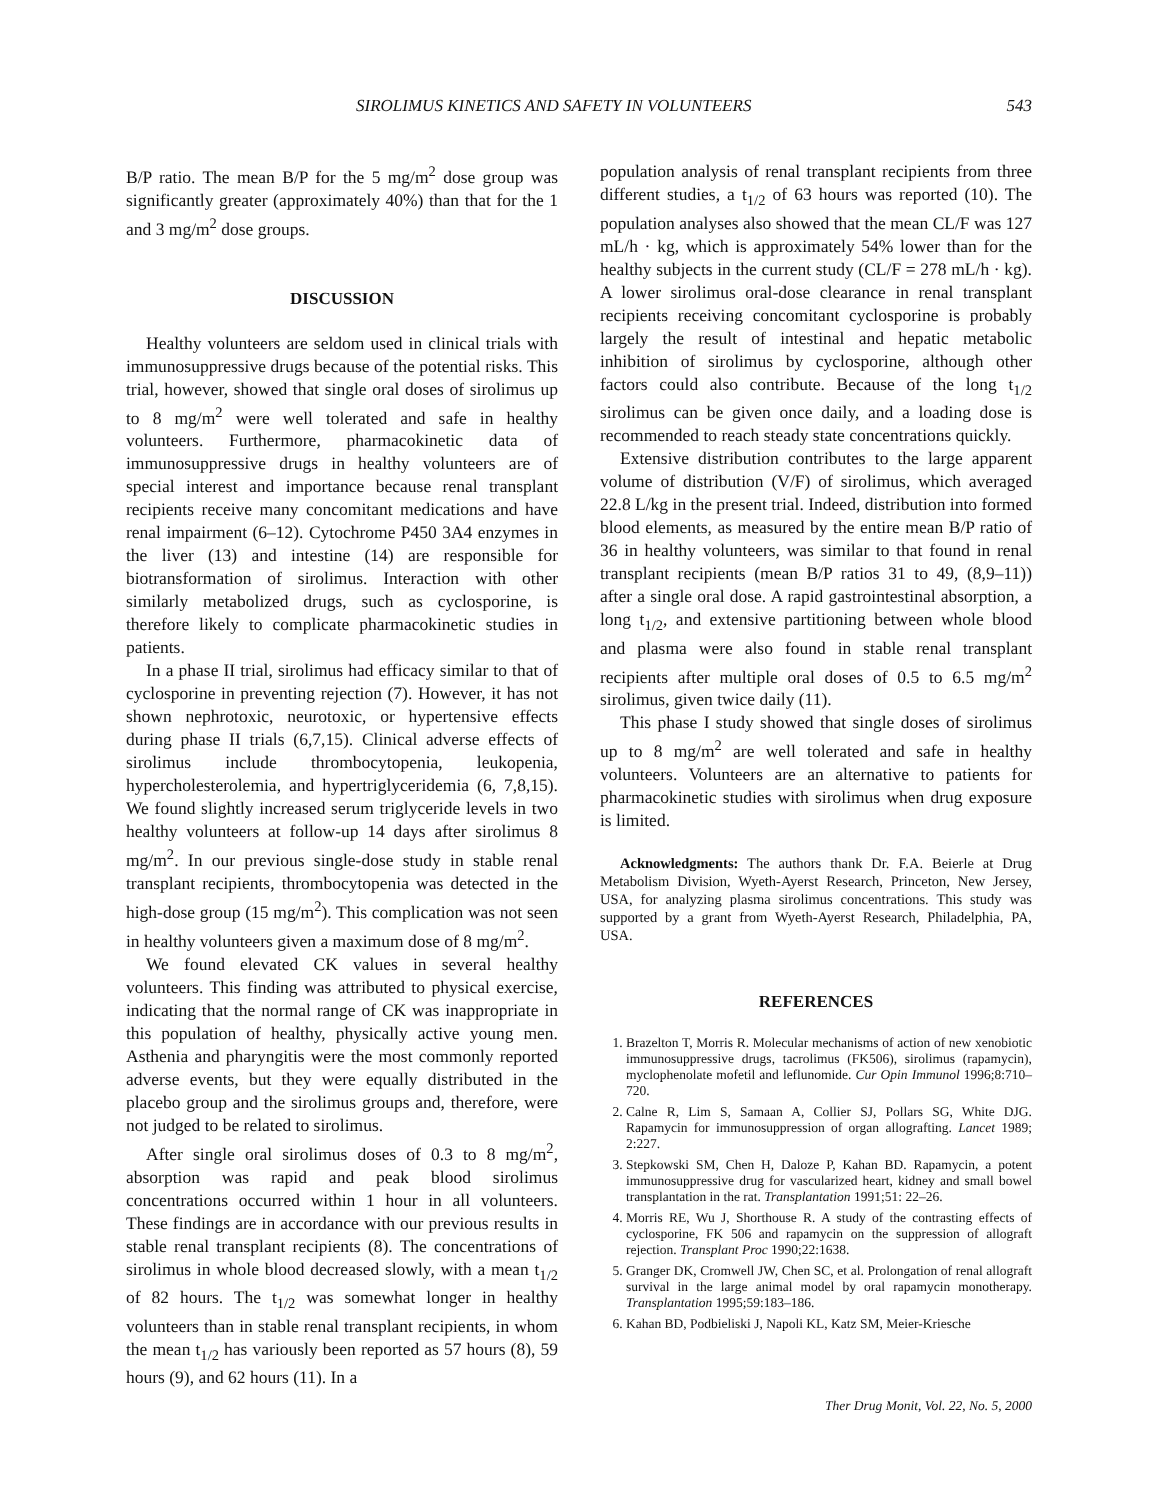SIROLIMUS KINETICS AND SAFETY IN VOLUNTEERS 543
B/P ratio. The mean B/P for the 5 mg/m<sup>2</sup> dose group was significantly greater (approximately 40%) than that for the 1 and 3 mg/m<sup>2</sup> dose groups.
DISCUSSION
Healthy volunteers are seldom used in clinical trials with immunosuppressive drugs because of the potential risks. This trial, however, showed that single oral doses of sirolimus up to 8 mg/m<sup>2</sup> were well tolerated and safe in healthy volunteers. Furthermore, pharmacokinetic data of immunosuppressive drugs in healthy volunteers are of special interest and importance because renal transplant recipients receive many concomitant medications and have renal impairment (6–12). Cytochrome P450 3A4 enzymes in the liver (13) and intestine (14) are responsible for biotransformation of sirolimus. Interaction with other similarly metabolized drugs, such as cyclosporine, is therefore likely to complicate pharmacokinetic studies in patients.
In a phase II trial, sirolimus had efficacy similar to that of cyclosporine in preventing rejection (7). However, it has not shown nephrotoxic, neurotoxic, or hypertensive effects during phase II trials (6,7,15). Clinical adverse effects of sirolimus include thrombocytopenia, leukopenia, hypercholesterolemia, and hypertriglyceridemia (6, 7,8,15). We found slightly increased serum triglyceride levels in two healthy volunteers at follow-up 14 days after sirolimus 8 mg/m<sup>2</sup>. In our previous single-dose study in stable renal transplant recipients, thrombocytopenia was detected in the high-dose group (15 mg/m<sup>2</sup>). This complication was not seen in healthy volunteers given a maximum dose of 8 mg/m<sup>2</sup>.
We found elevated CK values in several healthy volunteers. This finding was attributed to physical exercise, indicating that the normal range of CK was inappropriate in this population of healthy, physically active young men. Asthenia and pharyngitis were the most commonly reported adverse events, but they were equally distributed in the placebo group and the sirolimus groups and, therefore, were not judged to be related to sirolimus.
After single oral sirolimus doses of 0.3 to 8 mg/m<sup>2</sup>, absorption was rapid and peak blood sirolimus concentrations occurred within 1 hour in all volunteers. These findings are in accordance with our previous results in stable renal transplant recipients (8). The concentrations of sirolimus in whole blood decreased slowly, with a mean t<sub>1/2</sub> of 82 hours. The t<sub>1/2</sub> was somewhat longer in healthy volunteers than in stable renal transplant recipients, in whom the mean t<sub>1/2</sub> has variously been reported as 57 hours (8), 59 hours (9), and 62 hours (11). In a
population analysis of renal transplant recipients from three different studies, a t<sub>1/2</sub> of 63 hours was reported (10). The population analyses also showed that the mean CL/F was 127 mL/h · kg, which is approximately 54% lower than for the healthy subjects in the current study (CL/F = 278 mL/h · kg). A lower sirolimus oral-dose clearance in renal transplant recipients receiving concomitant cyclosporine is probably largely the result of intestinal and hepatic metabolic inhibition of sirolimus by cyclosporine, although other factors could also contribute. Because of the long t<sub>1/2</sub> sirolimus can be given once daily, and a loading dose is recommended to reach steady state concentrations quickly.
Extensive distribution contributes to the large apparent volume of distribution (V/F) of sirolimus, which averaged 22.8 L/kg in the present trial. Indeed, distribution into formed blood elements, as measured by the entire mean B/P ratio of 36 in healthy volunteers, was similar to that found in renal transplant recipients (mean B/P ratios 31 to 49, (8,9–11)) after a single oral dose. A rapid gastrointestinal absorption, a long t<sub>1/2</sub>, and extensive partitioning between whole blood and plasma were also found in stable renal transplant recipients after multiple oral doses of 0.5 to 6.5 mg/m<sup>2</sup> sirolimus, given twice daily (11).
This phase I study showed that single doses of sirolimus up to 8 mg/m<sup>2</sup> are well tolerated and safe in healthy volunteers. Volunteers are an alternative to patients for pharmacokinetic studies with sirolimus when drug exposure is limited.
Acknowledgments: The authors thank Dr. F.A. Beierle at Drug Metabolism Division, Wyeth-Ayerst Research, Princeton, New Jersey, USA, for analyzing plasma sirolimus concentrations. This study was supported by a grant from Wyeth-Ayerst Research, Philadelphia, PA, USA.
REFERENCES
1. Brazelton T, Morris R. Molecular mechanisms of action of new xenobiotic immunosuppressive drugs, tacrolimus (FK506), sirolimus (rapamycin), myclophenolate mofetil and leflunomide. Cur Opin Immunol 1996;8:710–720.
2. Calne R, Lim S, Samaan A, Collier SJ, Pollars SG, White DJG. Rapamycin for immunosuppression of organ allografting. Lancet 1989; 2:227.
3. Stepkowski SM, Chen H, Daloze P, Kahan BD. Rapamycin, a potent immunosuppressive drug for vascularized heart, kidney and small bowel transplantation in the rat. Transplantation 1991;51: 22–26.
4. Morris RE, Wu J, Shorthouse R. A study of the contrasting effects of cyclosporine, FK 506 and rapamycin on the suppression of allograft rejection. Transplant Proc 1990;22:1638.
5. Granger DK, Cromwell JW, Chen SC, et al. Prolongation of renal allograft survival in the large animal model by oral rapamycin monotherapy. Transplantation 1995;59:183–186.
6. Kahan BD, Podbieliski J, Napoli KL, Katz SM, Meier-Kriesche
Ther Drug Monit, Vol. 22, No. 5, 2000